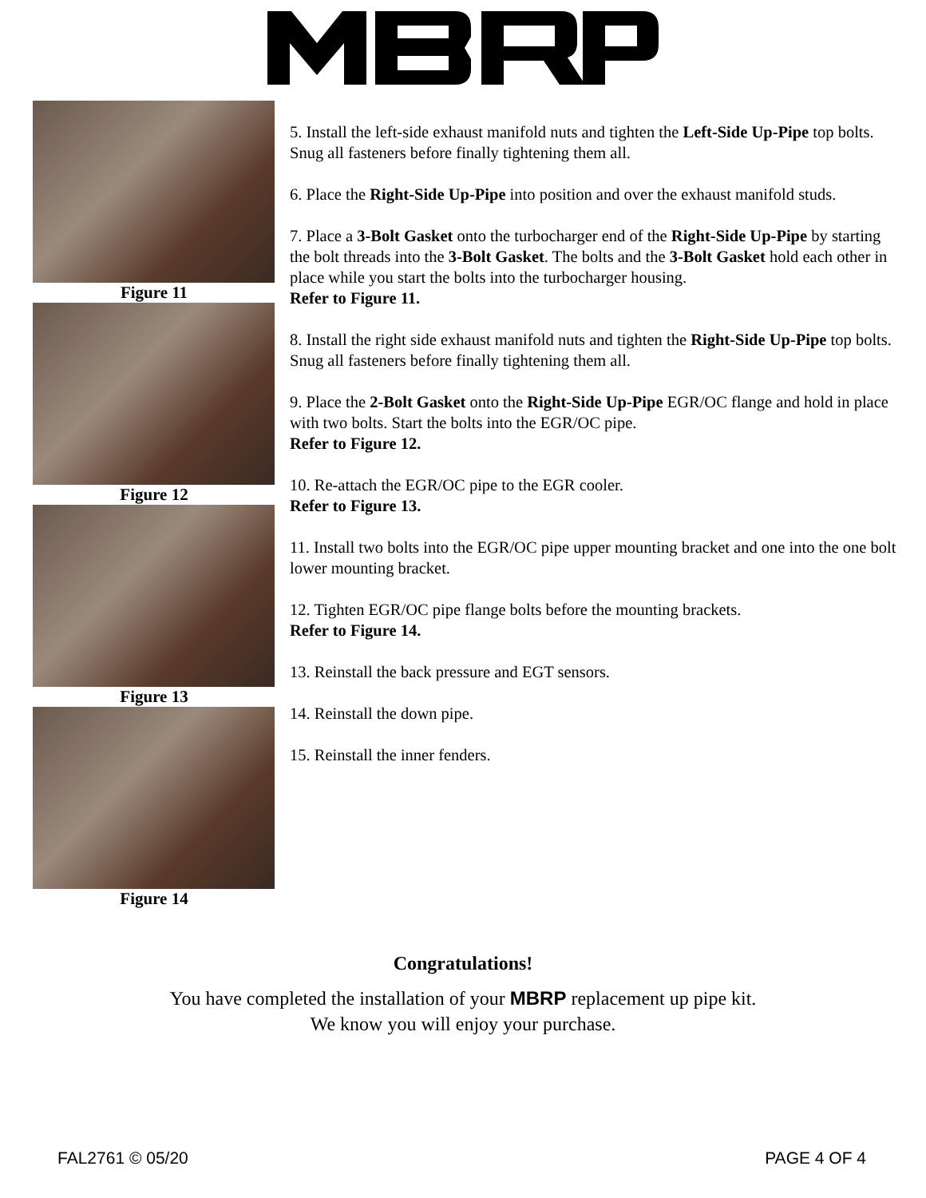Figure 11
Figure 12
Figure 13
Figure 14
5. Install the left-side exhaust manifold nuts and tighten the Left-Side Up-Pipe top bolts. Snug all fasteners before finally tightening them all.
6. Place the Right-Side Up-Pipe into position and over the exhaust manifold studs.
7. Place a 3-Bolt Gasket onto the turbocharger end of the Right-Side Up-Pipe by starting the bolt threads into the 3-Bolt Gasket. The bolts and the 3-Bolt Gasket hold each other in place while you start the bolts into the turbocharger housing.
Refer to Figure 11.
8. Install the right side exhaust manifold nuts and tighten the Right-Side Up-Pipe top bolts. Snug all fasteners before finally tightening them all.
9. Place the 2-Bolt Gasket onto the Right-Side Up-Pipe EGR/OC flange and hold in place with two bolts. Start the bolts into the EGR/OC pipe.
Refer to Figure 12.
10. Re-attach the EGR/OC pipe to the EGR cooler.
Refer to Figure 13.
11. Install two bolts into the EGR/OC pipe upper mounting bracket and one into the one bolt lower mounting bracket.
12. Tighten EGR/OC pipe flange bolts before the mounting brackets.
Refer to Figure 14.
13. Reinstall the back pressure and EGT sensors.
14. Reinstall the down pipe.
15. Reinstall the inner fenders.
Congratulations!
You have completed the installation of your MBRP replacement up pipe kit.
We know you will enjoy your purchase.
FAL2761 © 05/20 PAGE 4 OF 4